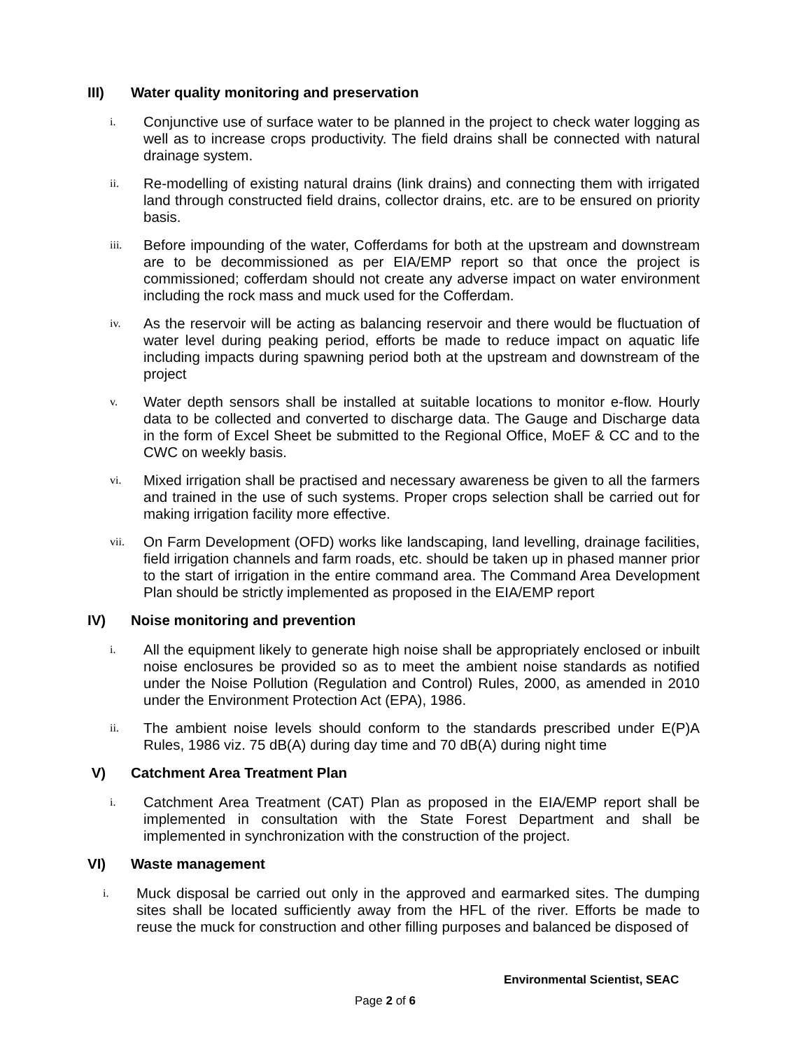III) Water quality monitoring and preservation
i.
Conjunctive use of surface water to be planned in the project to check water logging as well as to increase crops productivity. The field drains shall be connected with natural drainage system.
ii.
Re-modelling of existing natural drains (link drains) and connecting them with irrigated land through constructed field drains, collector drains, etc. are to be ensured on priority basis.
iii.
Before impounding of the water, Cofferdams for both at the upstream and downstream are to be decommissioned as per EIA/EMP report so that once the project is commissioned; cofferdam should not create any adverse impact on water environment including the rock mass and muck used for the Cofferdam.
iv.
As the reservoir will be acting as balancing reservoir and there would be fluctuation of water level during peaking period, efforts be made to reduce impact on aquatic life including impacts during spawning period both at the upstream and downstream of the project
v.
Water depth sensors shall be installed at suitable locations to monitor e-flow. Hourly data to be collected and converted to discharge data. The Gauge and Discharge data in the form of Excel Sheet be submitted to the Regional Office, MoEF & CC and to the CWC on weekly basis.
vi.
Mixed irrigation shall be practised and necessary awareness be given to all the farmers and trained in the use of such systems. Proper crops selection shall be carried out for making irrigation facility more effective.
vii.
On Farm Development (OFD) works like landscaping, land levelling, drainage facilities, field irrigation channels and farm roads, etc. should be taken up in phased manner prior to the start of irrigation in the entire command area. The Command Area Development Plan should be strictly implemented as proposed in the EIA/EMP report
IV) Noise monitoring and prevention
i.
All the equipment likely to generate high noise shall be appropriately enclosed or inbuilt noise enclosures be provided so as to meet the ambient noise standards as notified under the Noise Pollution (Regulation and Control) Rules, 2000, as amended in 2010 under the Environment Protection Act (EPA), 1986.
ii.
The ambient noise levels should conform to the standards prescribed under E(P)A Rules, 1986 viz. 75 dB(A) during day time and 70 dB(A) during night time
V) Catchment Area Treatment Plan
i.
Catchment Area Treatment (CAT) Plan as proposed in the EIA/EMP report shall be implemented in consultation with the State Forest Department and shall be implemented in synchronization with the construction of the project.
VI) Waste management
i.
Muck disposal be carried out only in the approved and earmarked sites. The dumping sites shall be located sufficiently away from the HFL of the river. Efforts be made to reuse the muck for construction and other filling purposes and balanced be disposed of
Environmental Scientist, SEAC
Page 2 of 6